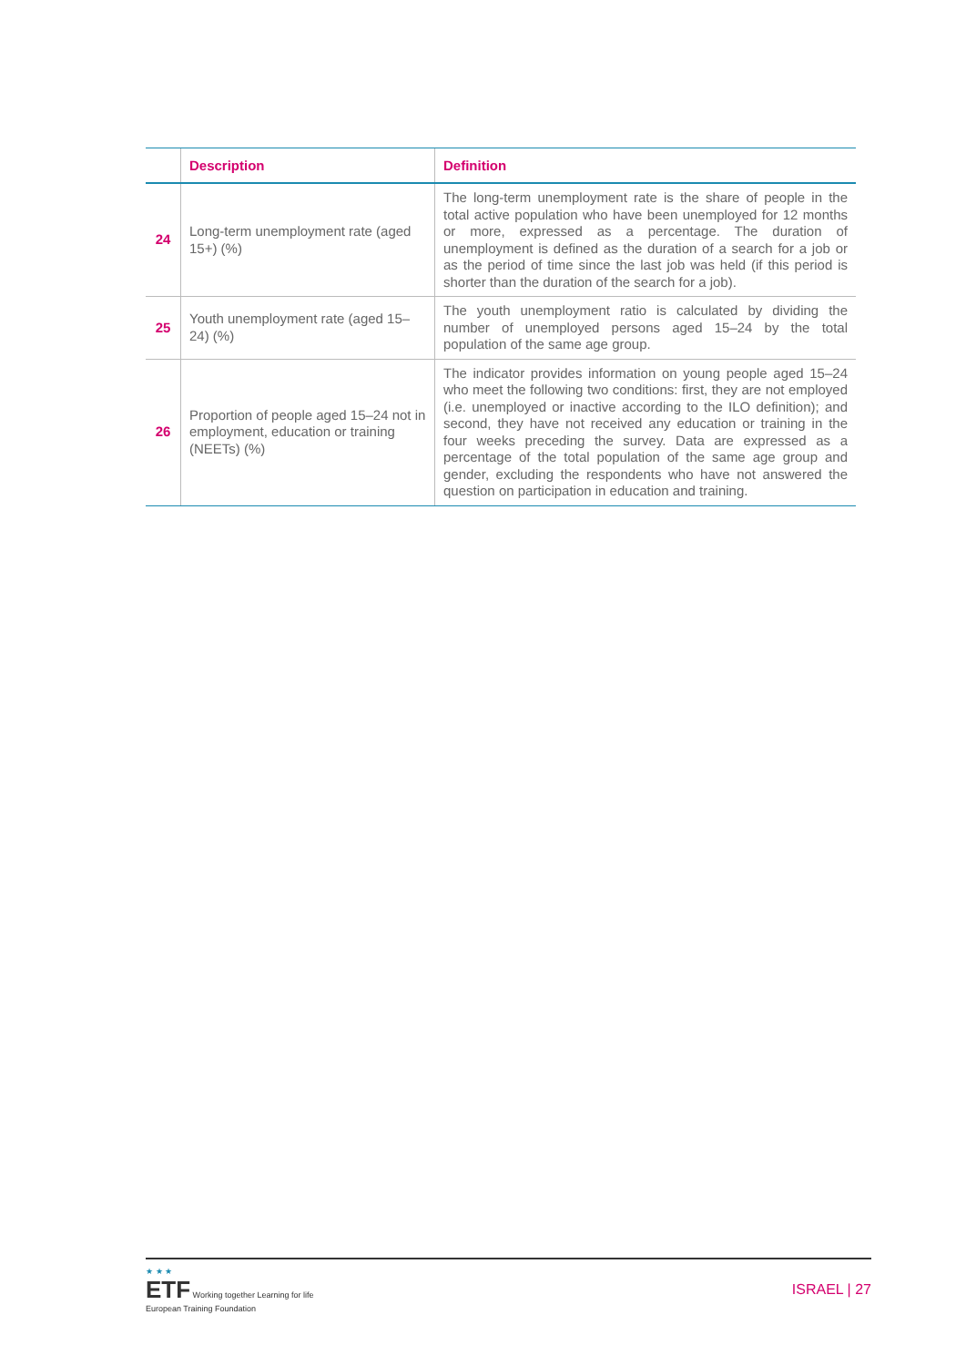| | Description | Definition |
| --- | --- | --- |
| 24 | Long-term unemployment rate (aged 15+) (%) | The long-term unemployment rate is the share of people in the total active population who have been unemployed for 12 months or more, expressed as a percentage. The duration of unemployment is defined as the duration of a search for a job or as the period of time since the last job was held (if this period is shorter than the duration of the search for a job). |
| 25 | Youth unemployment rate (aged 15–24) (%) | The youth unemployment ratio is calculated by dividing the number of unemployed persons aged 15–24 by the total population of the same age group. |
| 26 | Proportion of people aged 15–24 not in employment, education or training (NEETs) (%) | The indicator provides information on young people aged 15–24 who meet the following two conditions: first, they are not employed (i.e. unemployed or inactive according to the ILO definition); and second, they have not received any education or training in the four weeks preceding the survey. Data are expressed as a percentage of the total population of the same age group and gender, excluding the respondents who have not answered the question on participation in education and training. |
★ ★ ★
ETF Working together Learning for life
European Training Foundation
ISRAEL | 27